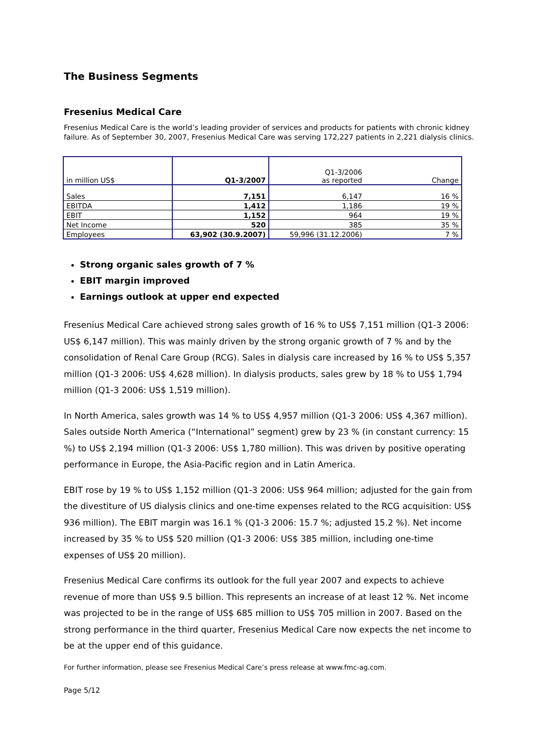The Business Segments
Fresenius Medical Care
Fresenius Medical Care is the world’s leading provider of services and products for patients with chronic kidney failure. As of September 30, 2007, Fresenius Medical Care was serving 172,227 patients in 2,221 dialysis clinics.
| in million US$ | Q1-3/2007 | Q1-3/2006 as reported | Change |
| --- | --- | --- | --- |
| Sales | 7,151 | 6,147 | 16 % |
| EBITDA | 1,412 | 1,186 | 19 % |
| EBIT | 1,152 | 964 | 19 % |
| Net Income | 520 | 385 | 35 % |
| Employees | 63,902 (30.9.2007) | 59,996 (31.12.2006) | 7 % |
Strong organic sales growth of 7 %
EBIT margin improved
Earnings outlook at upper end expected
Fresenius Medical Care achieved strong sales growth of 16 % to US$ 7,151 million (Q1-3 2006: US$ 6,147 million). This was mainly driven by the strong organic growth of 7 % and by the consolidation of Renal Care Group (RCG). Sales in dialysis care increased by 16 % to US$ 5,357 million (Q1-3 2006: US$ 4,628 million). In dialysis products, sales grew by 18 % to US$ 1,794 million (Q1-3 2006: US$ 1,519 million).
In North America, sales growth was 14 % to US$ 4,957 million (Q1-3 2006: US$ 4,367 million). Sales outside North America (“International” segment) grew by 23 % (in constant currency: 15 %) to US$ 2,194 million (Q1-3 2006: US$ 1,780 million). This was driven by positive operating performance in Europe, the Asia-Pacific region and in Latin America.
EBIT rose by 19 % to US$ 1,152 million (Q1-3 2006: US$ 964 million; adjusted for the gain from the divestiture of US dialysis clinics and one-time expenses related to the RCG acquisition: US$ 936 million). The EBIT margin was 16.1 % (Q1-3 2006: 15.7 %; adjusted 15.2 %). Net income increased by 35 % to US$ 520 million (Q1-3 2006: US$ 385 million, including one-time expenses of US$ 20 million).
Fresenius Medical Care confirms its outlook for the full year 2007 and expects to achieve revenue of more than US$ 9.5 billion. This represents an increase of at least 12 %. Net income was projected to be in the range of US$ 685 million to US$ 705 million in 2007. Based on the strong performance in the third quarter, Fresenius Medical Care now expects the net income to be at the upper end of this guidance.
For further information, please see Fresenius Medical Care’s press release at www.fmc-ag.com.
Page 5/12